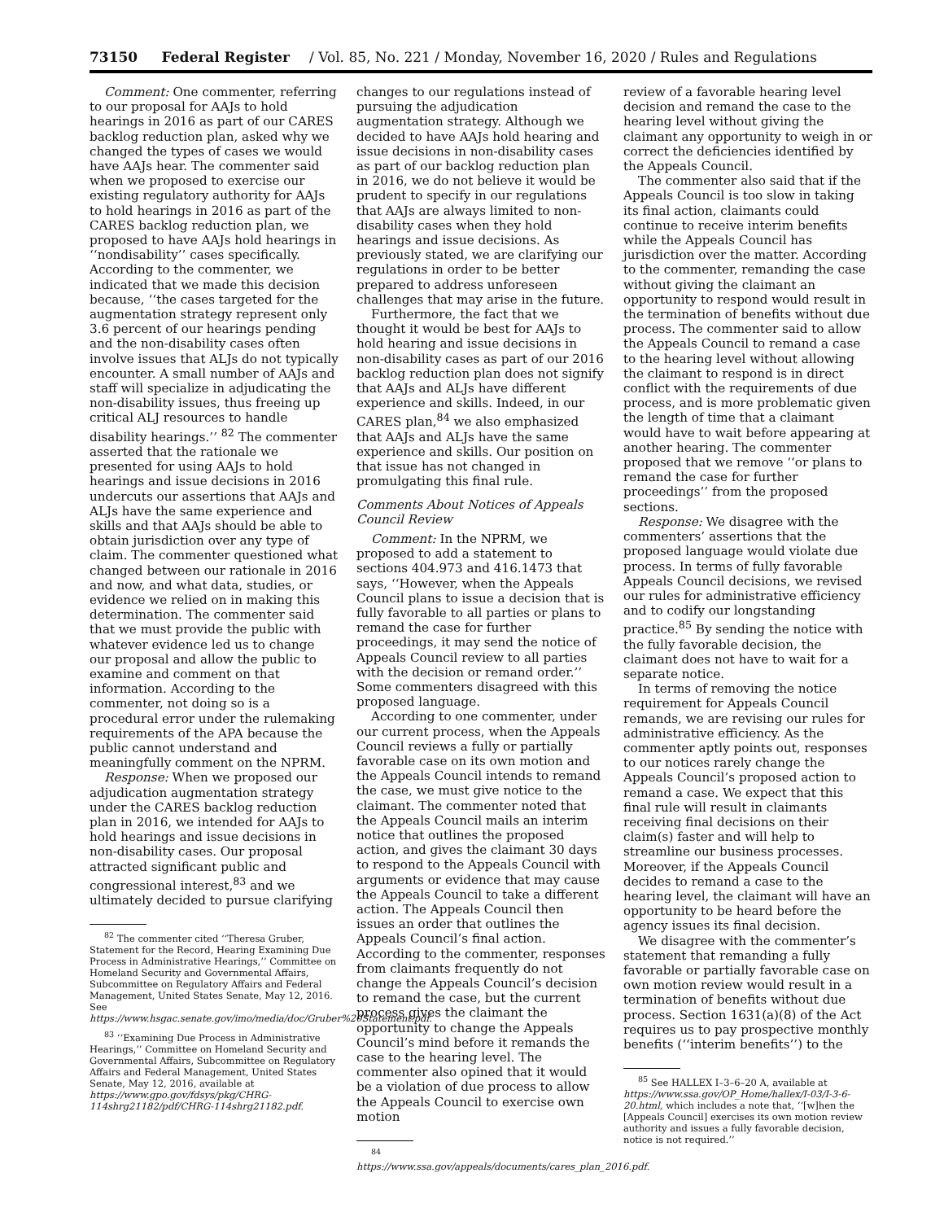73150 Federal Register / Vol. 85, No. 221 / Monday, November 16, 2020 / Rules and Regulations
Comment: One commenter, referring to our proposal for AAJs to hold hearings in 2016 as part of our CARES backlog reduction plan, asked why we changed the types of cases we would have AAJs hear. The commenter said when we proposed to exercise our existing regulatory authority for AAJs to hold hearings in 2016 as part of the CARES backlog reduction plan, we proposed to have AAJs hold hearings in ‘‘nondisability’’ cases specifically. According to the commenter, we indicated that we made this decision because, ‘‘the cases targeted for the augmentation strategy represent only 3.6 percent of our hearings pending and the non-disability cases often involve issues that ALJs do not typically encounter. A small number of AAJs and staff will specialize in adjudicating the non-disability issues, thus freeing up critical ALJ resources to handle disability hearings.’’ <sup>82</sup> The commenter asserted that the rationale we presented for using AAJs to hold hearings and issue decisions in 2016 undercuts our assertions that AAJs and ALJs have the same experience and skills and that AAJs should be able to obtain jurisdiction over any type of claim. The commenter questioned what changed between our rationale in 2016 and now, and what data, studies, or evidence we relied on in making this determination. The commenter said that we must provide the public with whatever evidence led us to change our proposal and allow the public to examine and comment on that information. According to the commenter, not doing so is a procedural error under the rulemaking requirements of the APA because the public cannot understand and meaningfully comment on the NPRM.
Response: When we proposed our adjudication augmentation strategy under the CARES backlog reduction plan in 2016, we intended for AAJs to hold hearings and issue decisions in non-disability cases. Our proposal attracted significant public and congressional interest,<sup>83</sup> and we ultimately decided to pursue clarifying
<sup>82</sup> The commenter cited ‘‘Theresa Gruber, Statement for the Record, Hearing Examining Due Process in Administrative Hearings,’’ Committee on Homeland Security and Governmental Affairs, Subcommittee on Regulatory Affairs and Federal Management, United States Senate, May 12, 2016. See https://www.hsgac.senate.gov/imo/media/doc/Gruber%20Statement.pdf.
<sup>83</sup> ‘‘Examining Due Process in Administrative Hearings,’’ Committee on Homeland Security and Governmental Affairs, Subcommittee on Regulatory Affairs and Federal Management, United States Senate, May 12, 2016, available at https://www.gpo.gov/fdsys/pkg/CHRG-114shrg21182/pdf/CHRG-114shrg21182.pdf.
changes to our regulations instead of pursuing the adjudication augmentation strategy. Although we decided to have AAJs hold hearing and issue decisions in non-disability cases as part of our backlog reduction plan in 2016, we do not believe it would be prudent to specify in our regulations that AAJs are always limited to non-disability cases when they hold hearings and issue decisions. As previously stated, we are clarifying our regulations in order to be better prepared to address unforeseen challenges that may arise in the future.
Furthermore, the fact that we thought it would be best for AAJs to hold hearing and issue decisions in non-disability cases as part of our 2016 backlog reduction plan does not signify that AAJs and ALJs have different experience and skills. Indeed, in our CARES plan,<sup>84</sup> we also emphasized that AAJs and ALJs have the same experience and skills. Our position on that issue has not changed in promulgating this final rule.
Comments About Notices of Appeals Council Review
Comment: In the NPRM, we proposed to add a statement to sections 404.973 and 416.1473 that says, ‘‘However, when the Appeals Council plans to issue a decision that is fully favorable to all parties or plans to remand the case for further proceedings, it may send the notice of Appeals Council review to all parties with the decision or remand order.’’ Some commenters disagreed with this proposed language.
According to one commenter, under our current process, when the Appeals Council reviews a fully or partially favorable case on its own motion and the Appeals Council intends to remand the case, we must give notice to the claimant. The commenter noted that the Appeals Council mails an interim notice that outlines the proposed action, and gives the claimant 30 days to respond to the Appeals Council with arguments or evidence that may cause the Appeals Council to take a different action. The Appeals Council then issues an order that outlines the Appeals Council’s final action. According to the commenter, responses from claimants frequently do not change the Appeals Council’s decision to remand the case, but the current process gives the claimant the opportunity to change the Appeals Council’s mind before it remands the case to the hearing level. The commenter also opined that it would be a violation of due process to allow the Appeals Council to exercise own motion
<sup>84</sup> https://www.ssa.gov/appeals/documents/cares_plan_2016.pdf.
review of a favorable hearing level decision and remand the case to the hearing level without giving the claimant any opportunity to weigh in or correct the deficiencies identified by the Appeals Council.
The commenter also said that if the Appeals Council is too slow in taking its final action, claimants could continue to receive interim benefits while the Appeals Council has jurisdiction over the matter. According to the commenter, remanding the case without giving the claimant an opportunity to respond would result in the termination of benefits without due process. The commenter said to allow the Appeals Council to remand a case to the hearing level without allowing the claimant to respond is in direct conflict with the requirements of due process, and is more problematic given the length of time that a claimant would have to wait before appearing at another hearing. The commenter proposed that we remove ‘‘or plans to remand the case for further proceedings’’ from the proposed sections.
Response: We disagree with the commenters’ assertions that the proposed language would violate due process. In terms of fully favorable Appeals Council decisions, we revised our rules for administrative efficiency and to codify our longstanding practice.<sup>85</sup> By sending the notice with the fully favorable decision, the claimant does not have to wait for a separate notice.
In terms of removing the notice requirement for Appeals Council remands, we are revising our rules for administrative efficiency. As the commenter aptly points out, responses to our notices rarely change the Appeals Council’s proposed action to remand a case. We expect that this final rule will result in claimants receiving final decisions on their claim(s) faster and will help to streamline our business processes. Moreover, if the Appeals Council decides to remand a case to the hearing level, the claimant will have an opportunity to be heard before the agency issues its final decision.
We disagree with the commenter’s statement that remanding a fully favorable or partially favorable case on own motion review would result in a termination of benefits without due process. Section 1631(a)(8) of the Act requires us to pay prospective monthly benefits (‘‘interim benefits’’) to the
<sup>85</sup> See HALLEX I–3–6–20 A, available at https://www.ssa.gov/OP_Home/hallex/I-03/I-3-6-20.html, which includes a note that, ‘‘[w]hen the [Appeals Council] exercises its own motion review authority and issues a fully favorable decision, notice is not required.’’